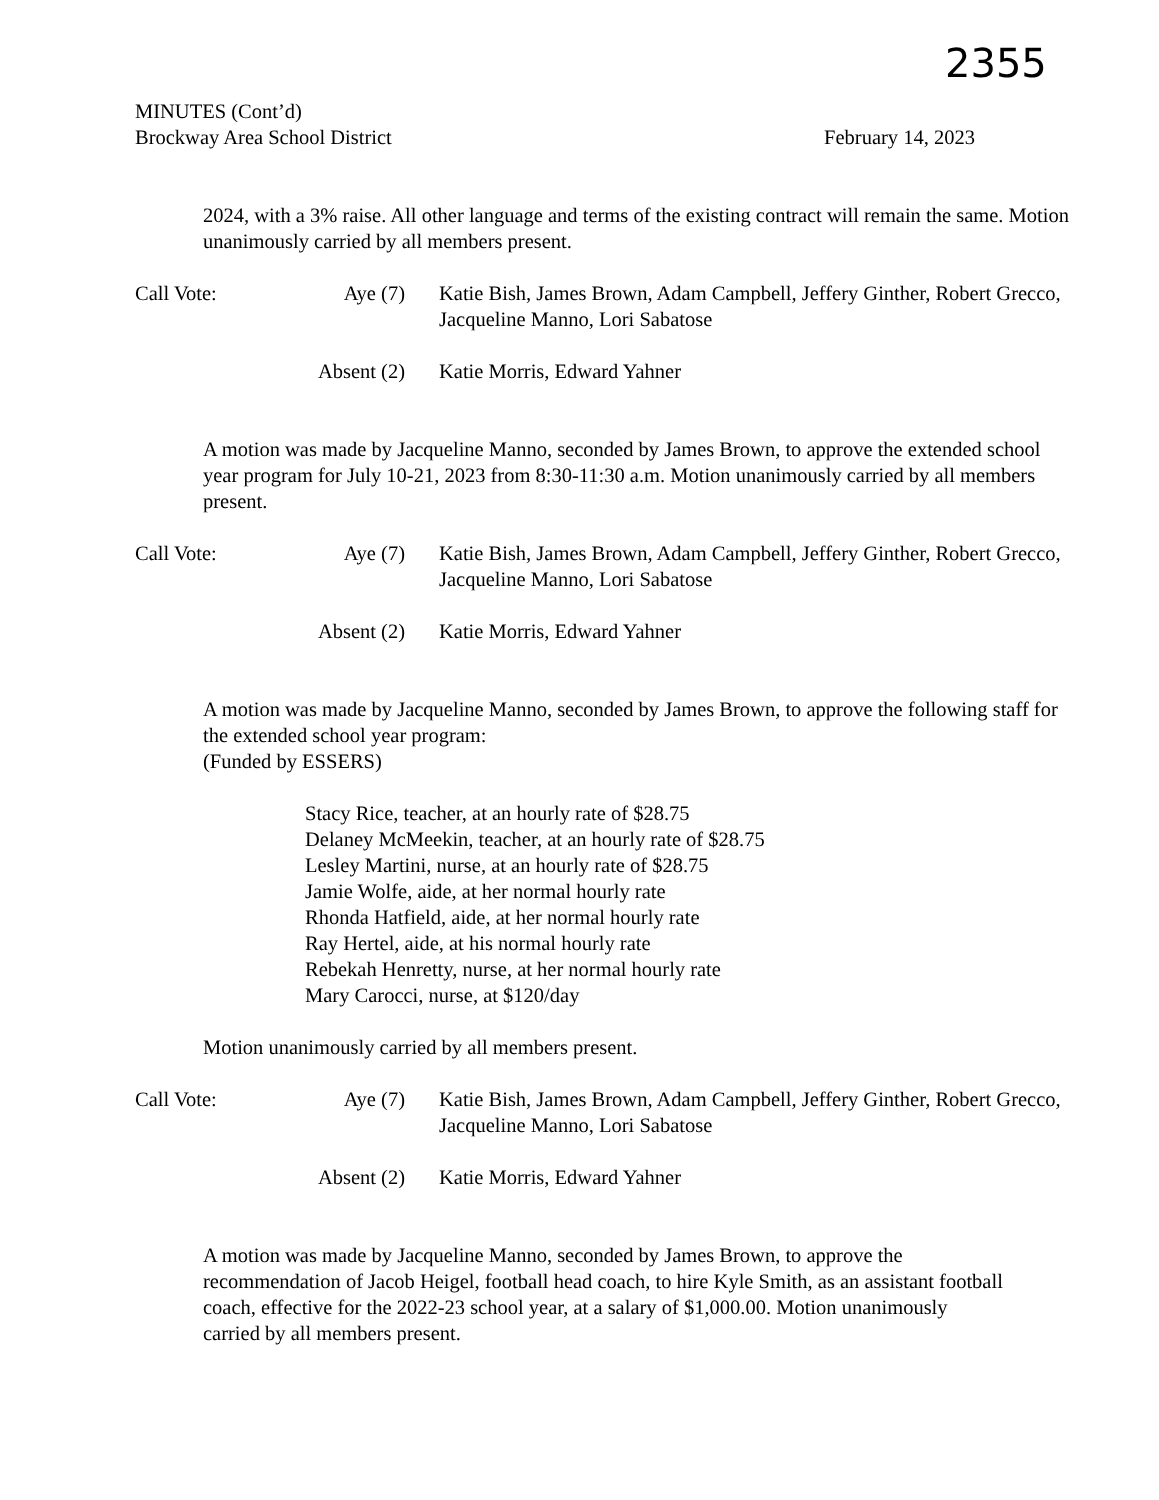2355
MINUTES (Cont’d)
Brockway Area School District February 14, 2023
2024, with a 3% raise. All other language and terms of the existing contract will remain the same. Motion unanimously carried by all members present.
Call Vote: Aye (7) Katie Bish, James Brown, Adam Campbell, Jeffery Ginther, Robert Grecco, Jacqueline Manno, Lori Sabatose
Absent (2) Katie Morris, Edward Yahner
A motion was made by Jacqueline Manno, seconded by James Brown, to approve the extended school year program for July 10-21, 2023 from 8:30-11:30 a.m. Motion unanimously carried by all members present.
Call Vote: Aye (7) Katie Bish, James Brown, Adam Campbell, Jeffery Ginther, Robert Grecco, Jacqueline Manno, Lori Sabatose
Absent (2) Katie Morris, Edward Yahner
A motion was made by Jacqueline Manno, seconded by James Brown, to approve the following staff for the extended school year program:
(Funded by ESSERS)
Stacy Rice, teacher, at an hourly rate of $28.75
Delaney McMeekin, teacher, at an hourly rate of $28.75
Lesley Martini, nurse, at an hourly rate of $28.75
Jamie Wolfe, aide, at her normal hourly rate
Rhonda Hatfield, aide, at her normal hourly rate
Ray Hertel, aide, at his normal hourly rate
Rebekah Henretty, nurse, at her normal hourly rate
Mary Carocci, nurse, at $120/day
Motion unanimously carried by all members present.
Call Vote: Aye (7) Katie Bish, James Brown, Adam Campbell, Jeffery Ginther, Robert Grecco, Jacqueline Manno, Lori Sabatose
Absent (2) Katie Morris, Edward Yahner
A motion was made by Jacqueline Manno, seconded by James Brown, to approve the recommendation of Jacob Heigel, football head coach, to hire Kyle Smith, as an assistant football coach, effective for the 2022-23 school year, at a salary of $1,000.00. Motion unanimously carried by all members present.